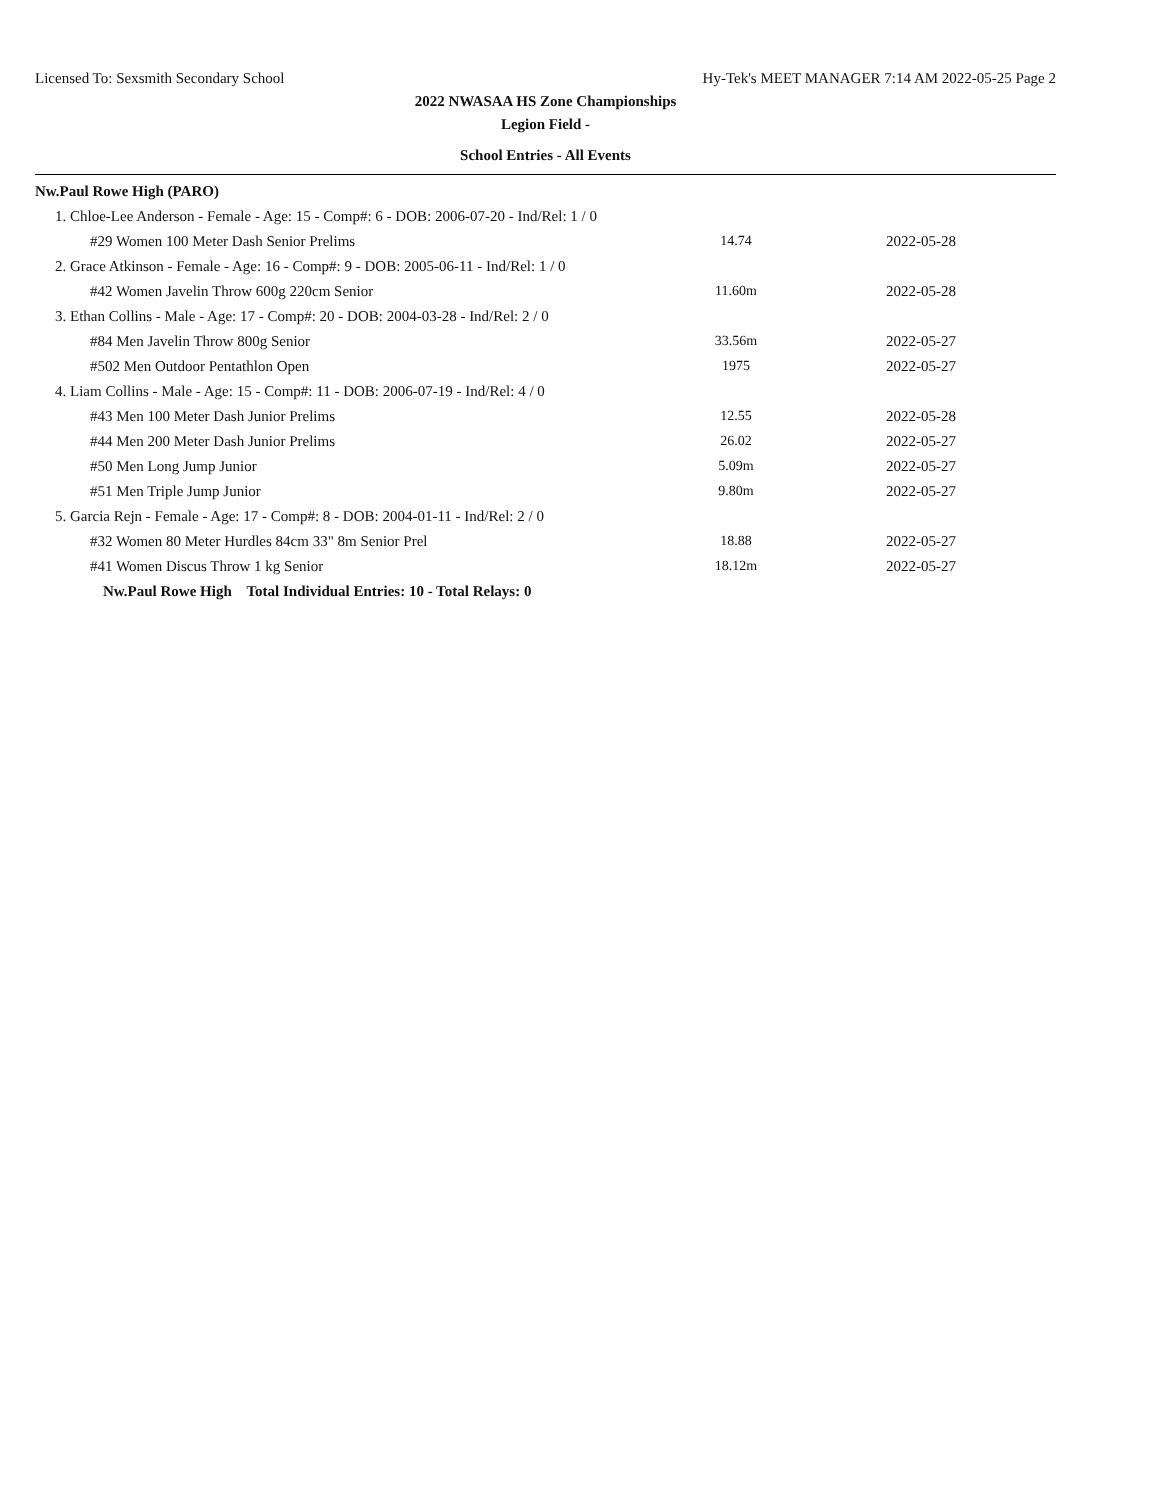Licensed To: Sexsmith Secondary School Hy-Tek's MEET MANAGER 7:14 AM 2022-05-25 Page 2
2022 NWASAA HS Zone Championships
Legion Field -
School Entries - All Events
| Nw.Paul Rowe High (PARO) | | |
| 1. Chloe-Lee Anderson - Female - Age: 15 - Comp#: 6 - DOB: 2006-07-20 - Ind/Rel: 1 / 0 | | |
| #29 Women 100 Meter Dash Senior Prelims | 14.74 | 2022-05-28 |
| 2. Grace Atkinson - Female - Age: 16 - Comp#: 9 - DOB: 2005-06-11 - Ind/Rel: 1 / 0 | | |
| #42 Women Javelin Throw 600g 220cm Senior | 11.60m | 2022-05-28 |
| 3. Ethan Collins - Male - Age: 17 - Comp#: 20 - DOB: 2004-03-28 - Ind/Rel: 2 / 0 | | |
| #84 Men Javelin Throw 800g Senior | 33.56m | 2022-05-27 |
| #502 Men Outdoor Pentathlon Open | 1975 | 2022-05-27 |
| 4. Liam Collins - Male - Age: 15 - Comp#: 11 - DOB: 2006-07-19 - Ind/Rel: 4 / 0 | | |
| #43 Men 100 Meter Dash Junior Prelims | 12.55 | 2022-05-28 |
| #44 Men 200 Meter Dash Junior Prelims | 26.02 | 2022-05-27 |
| #50 Men Long Jump Junior | 5.09m | 2022-05-27 |
| #51 Men Triple Jump Junior | 9.80m | 2022-05-27 |
| 5. Garcia Rejn - Female - Age: 17 - Comp#: 8 - DOB: 2004-01-11 - Ind/Rel: 2 / 0 | | |
| #32 Women 80 Meter Hurdles 84cm 33" 8m Senior Prel | 18.88 | 2022-05-27 |
| #41 Women Discus Throw 1 kg Senior | 18.12m | 2022-05-27 |
| Nw.Paul Rowe High Total Individual Entries: 10 - Total Relays: 0 | | |